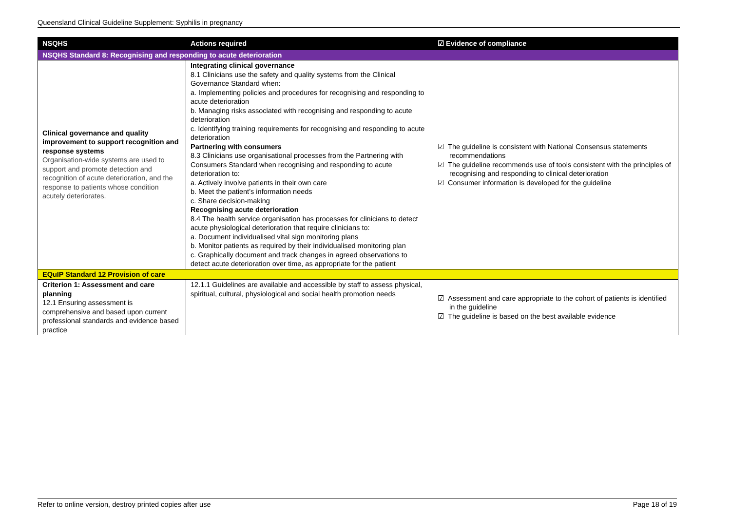Queensland Clinical Guideline Supplement: Syphilis in pregnancy
| NSQHS | Actions required | ☑ Evidence of compliance |
| --- | --- | --- |
| NSQHS Standard 8: Recognising and responding to acute deterioration | | |
| Clinical governance and quality improvement to support recognition and response systems Organisation-wide systems are used to support and promote detection and recognition of acute deterioration, and the response to patients whose condition acutely deteriorates. | Integrating clinical governance 8.1 Clinicians use the safety and quality systems from the Clinical Governance Standard when: a. Implementing policies and procedures for recognising and responding to acute deterioration b. Managing risks associated with recognising and responding to acute deterioration c. Identifying training requirements for recognising and responding to acute deterioration Partnering with consumers 8.3 Clinicians use organisational processes from the Partnering with Consumers Standard when recognising and responding to acute deterioration to: a. Actively involve patients in their own care b. Meet the patient’s information needs c. Share decision-making Recognising acute deterioration 8.4 The health service organisation has processes for clinicians to detect acute physiological deterioration that require clinicians to: a. Document individualised vital sign monitoring plans b. Monitor patients as required by their individualised monitoring plan c. Graphically document and track changes in agreed observations to detect acute deterioration over time, as appropriate for the patient | ☑ The guideline is consistent with National Consensus statements recommendations ☑ The guideline recommends use of tools consistent with the principles of recognising and responding to clinical deterioration ☑ Consumer information is developed for the guideline |
| EQuIP Standard 12 Provision of care | | |
| Criterion 1: Assessment and care planning 12.1 Ensuring assessment is comprehensive and based upon current professional standards and evidence based practice | 12.1.1 Guidelines are available and accessible by staff to assess physical, spiritual, cultural, physiological and social health promotion needs | ☑ Assessment and care appropriate to the cohort of patients is identified in the guideline ☑ The guideline is based on the best available evidence |
Refer to online version, destroy printed copies after use Page 18 of 19